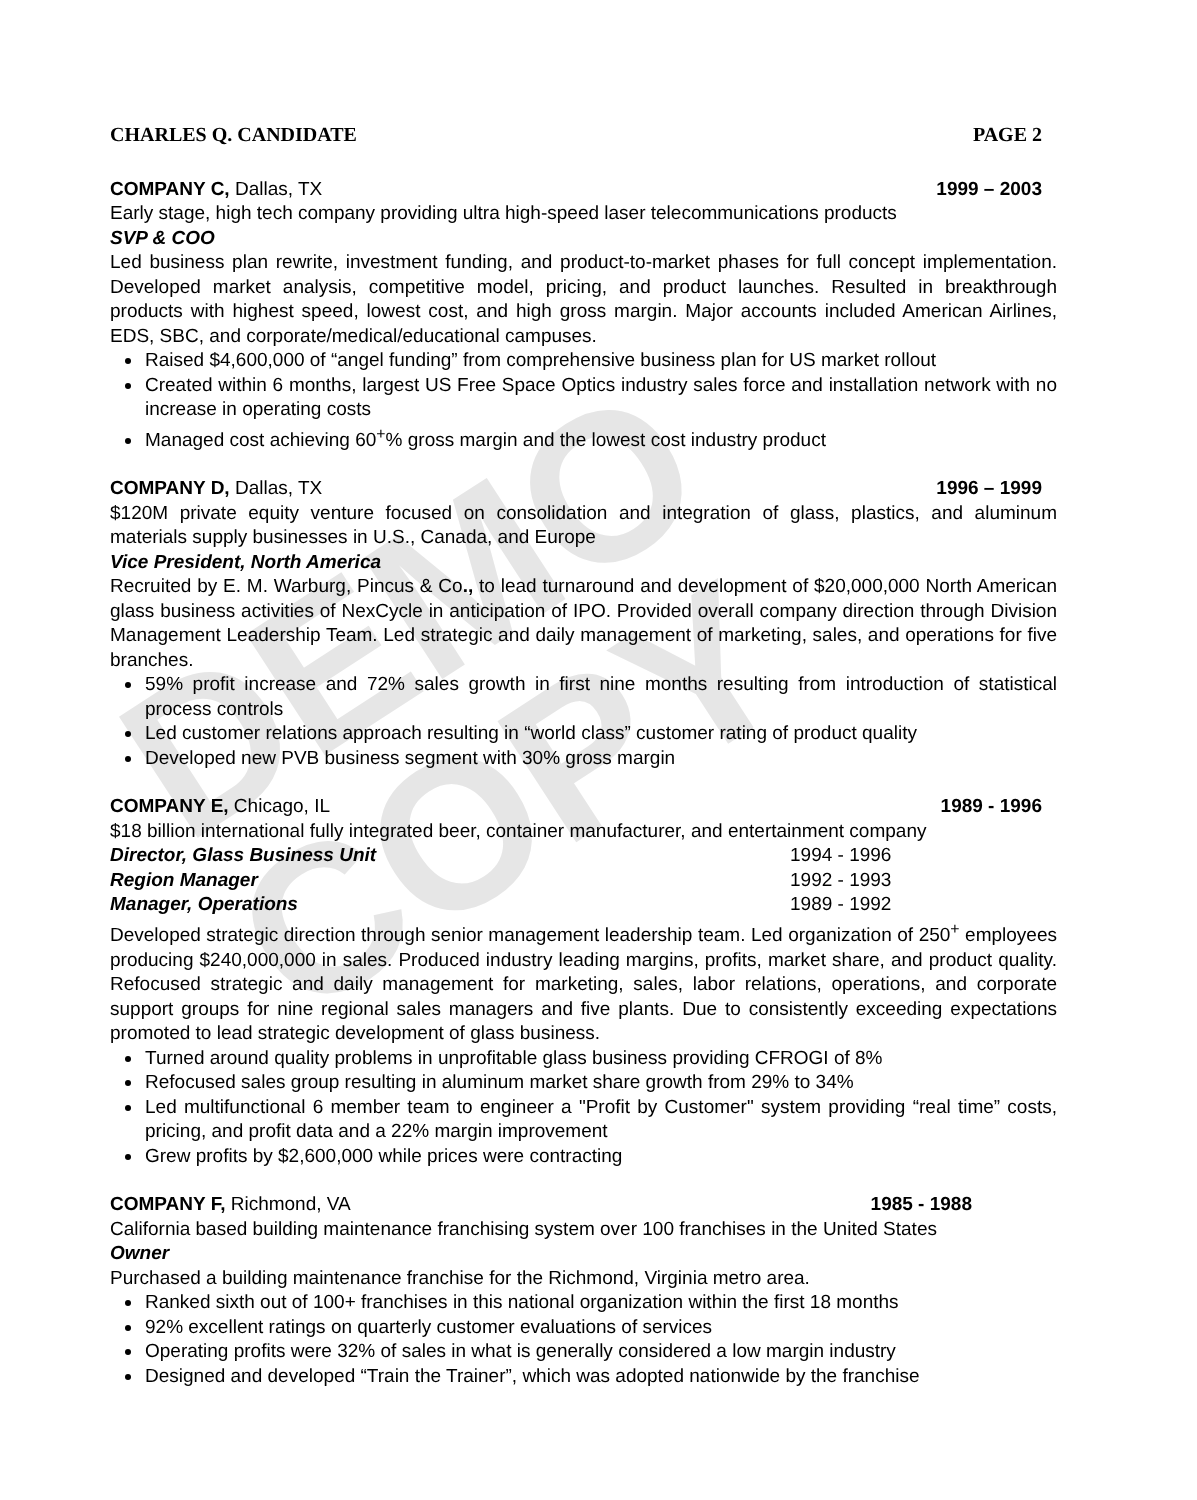DEMO COPY
CHARLES Q. CANDIDATE PAGE 2
COMPANY C, Dallas, TX 1999 – 2003
Early stage, high tech company providing ultra high-speed laser telecommunications products
SVP & COO
Led business plan rewrite, investment funding, and product-to-market phases for full concept implementation. Developed market analysis, competitive model, pricing, and product launches. Resulted in breakthrough products with highest speed, lowest cost, and high gross margin. Major accounts included American Airlines, EDS, SBC, and corporate/medical/educational campuses.
Raised $4,600,000 of “angel funding” from comprehensive business plan for US market rollout
Created within 6 months, largest US Free Space Optics industry sales force and installation network with no increase in operating costs
Managed cost achieving 60<sup>+</sup>% gross margin and the lowest cost industry product
COMPANY D, Dallas, TX 1996 – 1999
$120M private equity venture focused on consolidation and integration of glass, plastics, and aluminum materials supply businesses in U.S., Canada, and Europe
Vice President, North America
Recruited by E. M. Warburg, Pincus & Co., to lead turnaround and development of $20,000,000 North American glass business activities of NexCycle in anticipation of IPO. Provided overall company direction through Division Management Leadership Team. Led strategic and daily management of marketing, sales, and operations for five branches.
59% profit increase and 72% sales growth in first nine months resulting from introduction of statistical process controls
Led customer relations approach resulting in “world class” customer rating of product quality
Developed new PVB business segment with 30% gross margin
COMPANY E, Chicago, IL 1989 - 1996
$18 billion international fully integrated beer, container manufacturer, and entertainment company
Director, Glass Business Unit 1994 - 1996
Region Manager 1992 - 1993
Manager, Operations 1989 - 1992
Developed strategic direction through senior management leadership team. Led organization of 250<sup>+</sup> employees producing $240,000,000 in sales. Produced industry leading margins, profits, market share, and product quality. Refocused strategic and daily management for marketing, sales, labor relations, operations, and corporate support groups for nine regional sales managers and five plants. Due to consistently exceeding expectations promoted to lead strategic development of glass business.
Turned around quality problems in unprofitable glass business providing CFROGI of 8%
Refocused sales group resulting in aluminum market share growth from 29% to 34%
Led multifunctional 6 member team to engineer a "Profit by Customer" system providing “real time” costs, pricing, and profit data and a 22% margin improvement
Grew profits by $2,600,000 while prices were contracting
COMPANY F, Richmond, VA 1985 - 1988
California based building maintenance franchising system over 100 franchises in the United States
Owner
Purchased a building maintenance franchise for the Richmond, Virginia metro area.
Ranked sixth out of 100+ franchises in this national organization within the first 18 months
92% excellent ratings on quarterly customer evaluations of services
Operating profits were 32% of sales in what is generally considered a low margin industry
Designed and developed “Train the Trainer”, which was adopted nationwide by the franchise